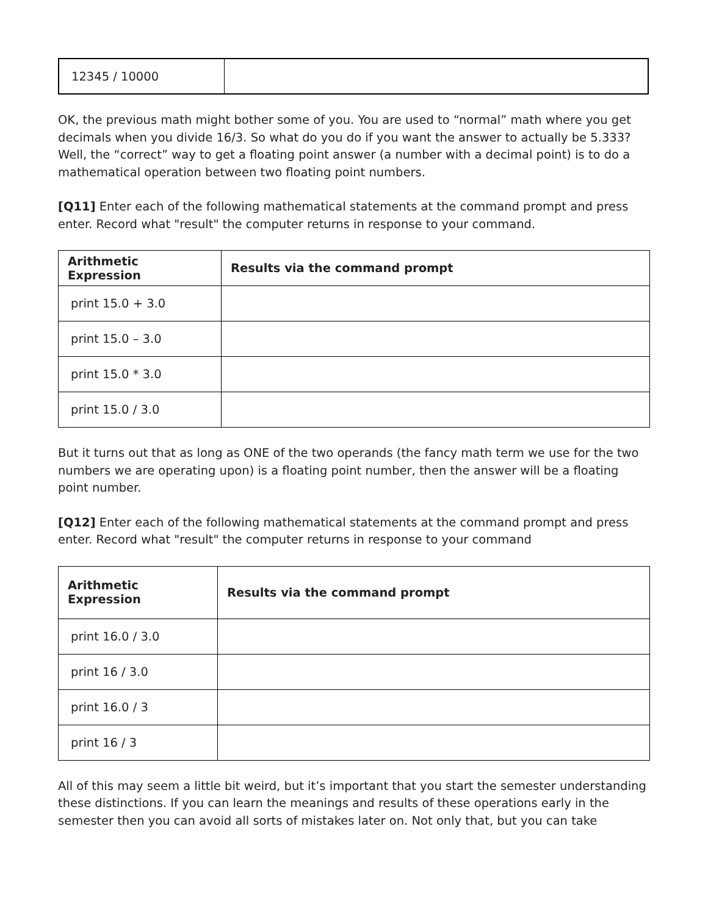| 12345 / 10000 | |
OK, the previous math might bother some of you. You are used to “normal” math where you get decimals when you divide 16/3. So what do you do if you want the answer to actually be 5.333? Well, the “correct” way to get a floating point answer (a number with a decimal point) is to do a mathematical operation between two floating point numbers.
[Q11] Enter each of the following mathematical statements at the command prompt and press enter. Record what "result" the computer returns in response to your command.
| Arithmetic Expression | Results via the command prompt |
| --- | --- |
| print 15.0 + 3.0 | |
| print 15.0 – 3.0 | |
| print 15.0 * 3.0 | |
| print 15.0 / 3.0 | |
But it turns out that as long as ONE of the two operands (the fancy math term we use for the two numbers we are operating upon) is a floating point number, then the answer will be a floating point number.
[Q12] Enter each of the following mathematical statements at the command prompt and press enter. Record what "result" the computer returns in response to your command
| Arithmetic Expression | Results via the command prompt |
| --- | --- |
| print 16.0 / 3.0 | |
| print 16 / 3.0 | |
| print 16.0 / 3 | |
| print 16 / 3 | |
All of this may seem a little bit weird, but it’s important that you start the semester understanding these distinctions. If you can learn the meanings and results of these operations early in the semester then you can avoid all sorts of mistakes later on. Not only that, but you can take